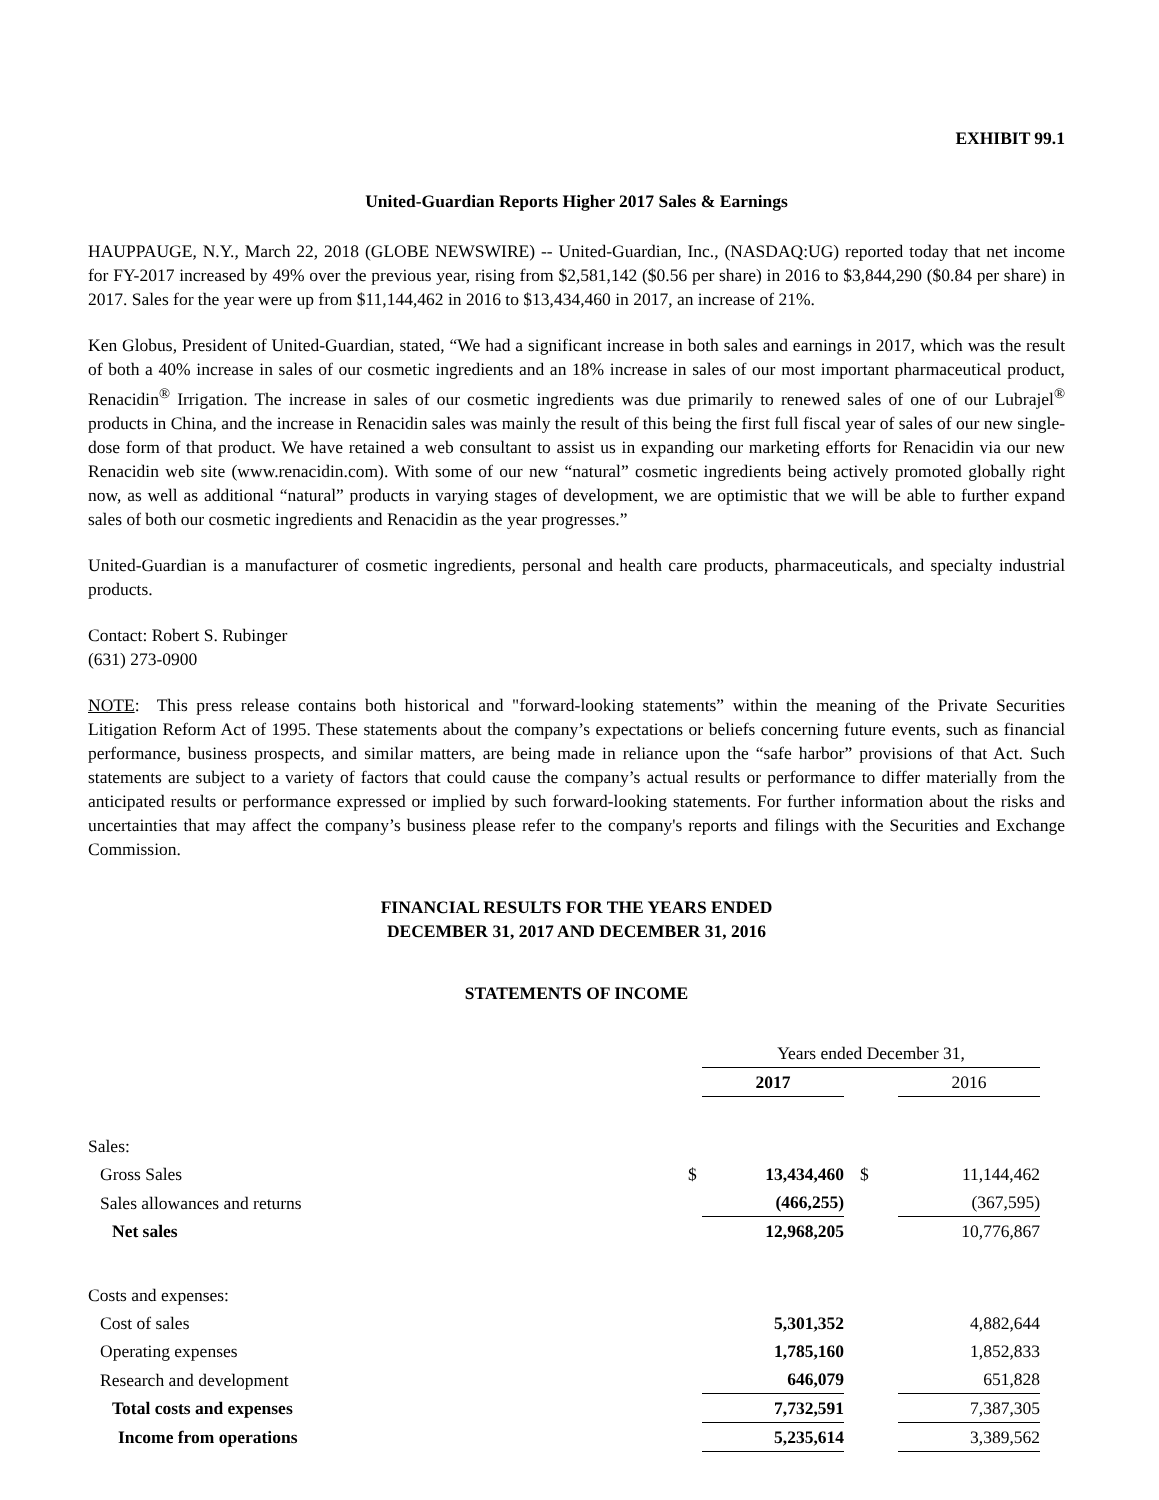EXHIBIT 99.1
United-Guardian Reports Higher 2017 Sales & Earnings
HAUPPAUGE, N.Y., March 22, 2018 (GLOBE NEWSWIRE) -- United-Guardian, Inc., (NASDAQ:UG) reported today that net income for FY-2017 increased by 49% over the previous year, rising from $2,581,142 ($0.56 per share) in 2016 to $3,844,290 ($0.84 per share) in 2017. Sales for the year were up from $11,144,462 in 2016 to $13,434,460 in 2017, an increase of 21%.
Ken Globus, President of United-Guardian, stated, “We had a significant increase in both sales and earnings in 2017, which was the result of both a 40% increase in sales of our cosmetic ingredients and an 18% increase in sales of our most important pharmaceutical product, Renacidin<sup>®</sup> Irrigation. The increase in sales of our cosmetic ingredients was due primarily to renewed sales of one of our Lubrajel<sup>®</sup> products in China, and the increase in Renacidin sales was mainly the result of this being the first full fiscal year of sales of our new single-dose form of that product. We have retained a web consultant to assist us in expanding our marketing efforts for Renacidin via our new Renacidin web site (www.renacidin.com). With some of our new “natural” cosmetic ingredients being actively promoted globally right now, as well as additional “natural” products in varying stages of development, we are optimistic that we will be able to further expand sales of both our cosmetic ingredients and Renacidin as the year progresses.”
United-Guardian is a manufacturer of cosmetic ingredients, personal and health care products, pharmaceuticals, and specialty industrial products.
Contact: Robert S. Rubinger
(631) 273-0900
NOTE: This press release contains both historical and "forward-looking statements” within the meaning of the Private Securities Litigation Reform Act of 1995. These statements about the company’s expectations or beliefs concerning future events, such as financial performance, business prospects, and similar matters, are being made in reliance upon the “safe harbor” provisions of that Act. Such statements are subject to a variety of factors that could cause the company’s actual results or performance to differ materially from the anticipated results or performance expressed or implied by such forward-looking statements. For further information about the risks and uncertainties that may affect the company’s business please refer to the company's reports and filings with the Securities and Exchange Commission.
FINANCIAL RESULTS FOR THE YEARS ENDED
DECEMBER 31, 2017 AND DECEMBER 31, 2016
STATEMENTS OF INCOME
| | | Years ended December 31, | | | |
| | | 2017 | | 2016 | |
| Sales: | | | | | |
| Gross Sales | $ | 13,434,460 | $ | 11,144,462 | |
| Sales allowances and returns | | (466,255) | | (367,595) | |
| Net sales | | 12,968,205 | | 10,776,867 | |
| Costs and expenses: | | | | | |
| Cost of sales | | 5,301,352 | | 4,882,644 | |
| Operating expenses | | 1,785,160 | | 1,852,833 | |
| Research and development | | 646,079 | | 651,828 | |
| Total costs and expenses | | 7,732,591 | | 7,387,305 | |
| Income from operations | | 5,235,614 | | 3,389,562 | |